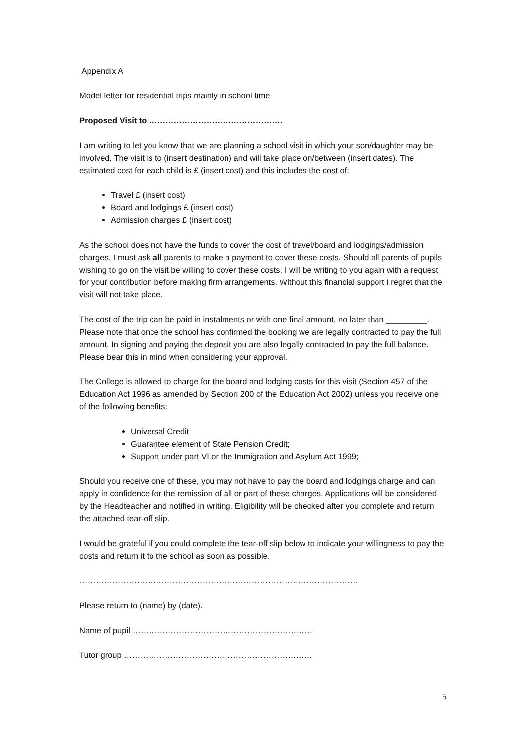Appendix A
Model letter for residential trips mainly in school time
Proposed Visit to ………………………………………….
I am writing to let you know that we are planning a school visit in which your son/daughter may be involved. The visit is to (insert destination) and will take place on/between (insert dates). The estimated cost for each child is £ (insert cost) and this includes the cost of:
Travel £ (insert cost)
Board and lodgings £ (insert cost)
Admission charges £ (insert cost)
As the school does not have the funds to cover the cost of travel/board and lodgings/admission charges, I must ask all parents to make a payment to cover these costs. Should all parents of pupils wishing to go on the visit be willing to cover these costs, I will be writing to you again with a request for your contribution before making firm arrangements. Without this financial support I regret that the visit will not take place.
The cost of the trip can be paid in instalments or with one final amount, no later than _________. Please note that once the school has confirmed the booking we are legally contracted to pay the full amount. In signing and paying the deposit you are also legally contracted to pay the full balance. Please bear this in mind when considering your approval.
The College is allowed to charge for the board and lodging costs for this visit (Section 457 of the Education Act 1996 as amended by Section 200 of the Education Act 2002) unless you receive one of the following benefits:
Universal Credit
Guarantee element of State Pension Credit;
Support under part VI or the Immigration and Asylum Act 1999;
Should you receive one of these, you may not have to pay the board and lodgings charge and can apply in confidence for the remission of all or part of these charges. Applications will be considered by the Headteacher and notified in writing. Eligibility will be checked after you complete and return the attached tear-off slip.
I would be grateful if you could complete the tear-off slip below to indicate your willingness to pay the costs and return it to the school as soon as possible.
…………………………………………………………………………………………
Please return to (name) by (date).
Name of pupil …………………………………………………………
Tutor group ……………………………………………………………
5